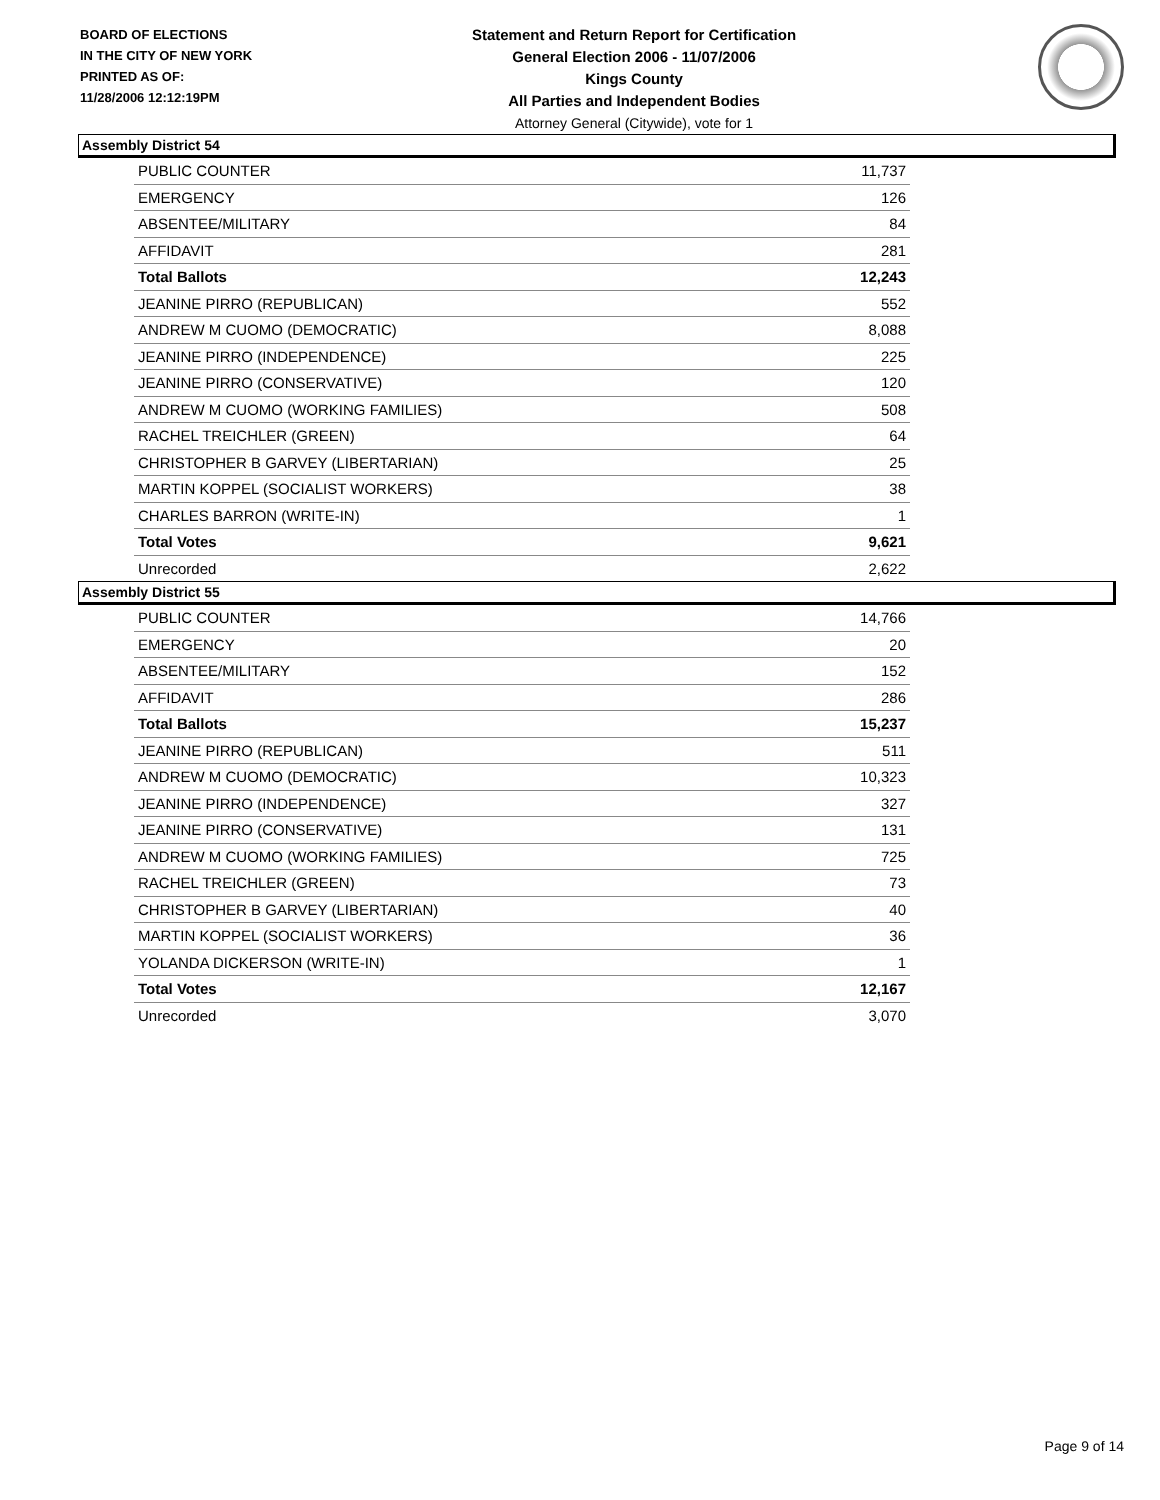BOARD OF ELECTIONS
IN THE CITY OF NEW YORK
PRINTED AS OF:
11/28/2006 12:12:19PM
Statement and Return Report for Certification
General Election 2006 - 11/07/2006
Kings County
All Parties and Independent Bodies
Attorney General (Citywide), vote for 1
Assembly District 54
| PUBLIC COUNTER | 11,737 |
| EMERGENCY | 126 |
| ABSENTEE/MILITARY | 84 |
| AFFIDAVIT | 281 |
| Total Ballots | 12,243 |
| JEANINE PIRRO (REPUBLICAN) | 552 |
| ANDREW M CUOMO (DEMOCRATIC) | 8,088 |
| JEANINE PIRRO (INDEPENDENCE) | 225 |
| JEANINE PIRRO (CONSERVATIVE) | 120 |
| ANDREW M CUOMO (WORKING FAMILIES) | 508 |
| RACHEL TREICHLER (GREEN) | 64 |
| CHRISTOPHER B GARVEY (LIBERTARIAN) | 25 |
| MARTIN KOPPEL (SOCIALIST WORKERS) | 38 |
| CHARLES BARRON (WRITE-IN) | 1 |
| Total Votes | 9,621 |
| Unrecorded | 2,622 |
Assembly District 55
| PUBLIC COUNTER | 14,766 |
| EMERGENCY | 20 |
| ABSENTEE/MILITARY | 152 |
| AFFIDAVIT | 286 |
| Total Ballots | 15,237 |
| JEANINE PIRRO (REPUBLICAN) | 511 |
| ANDREW M CUOMO (DEMOCRATIC) | 10,323 |
| JEANINE PIRRO (INDEPENDENCE) | 327 |
| JEANINE PIRRO (CONSERVATIVE) | 131 |
| ANDREW M CUOMO (WORKING FAMILIES) | 725 |
| RACHEL TREICHLER (GREEN) | 73 |
| CHRISTOPHER B GARVEY (LIBERTARIAN) | 40 |
| MARTIN KOPPEL (SOCIALIST WORKERS) | 36 |
| YOLANDA DICKERSON (WRITE-IN) | 1 |
| Total Votes | 12,167 |
| Unrecorded | 3,070 |
Page 9 of 14